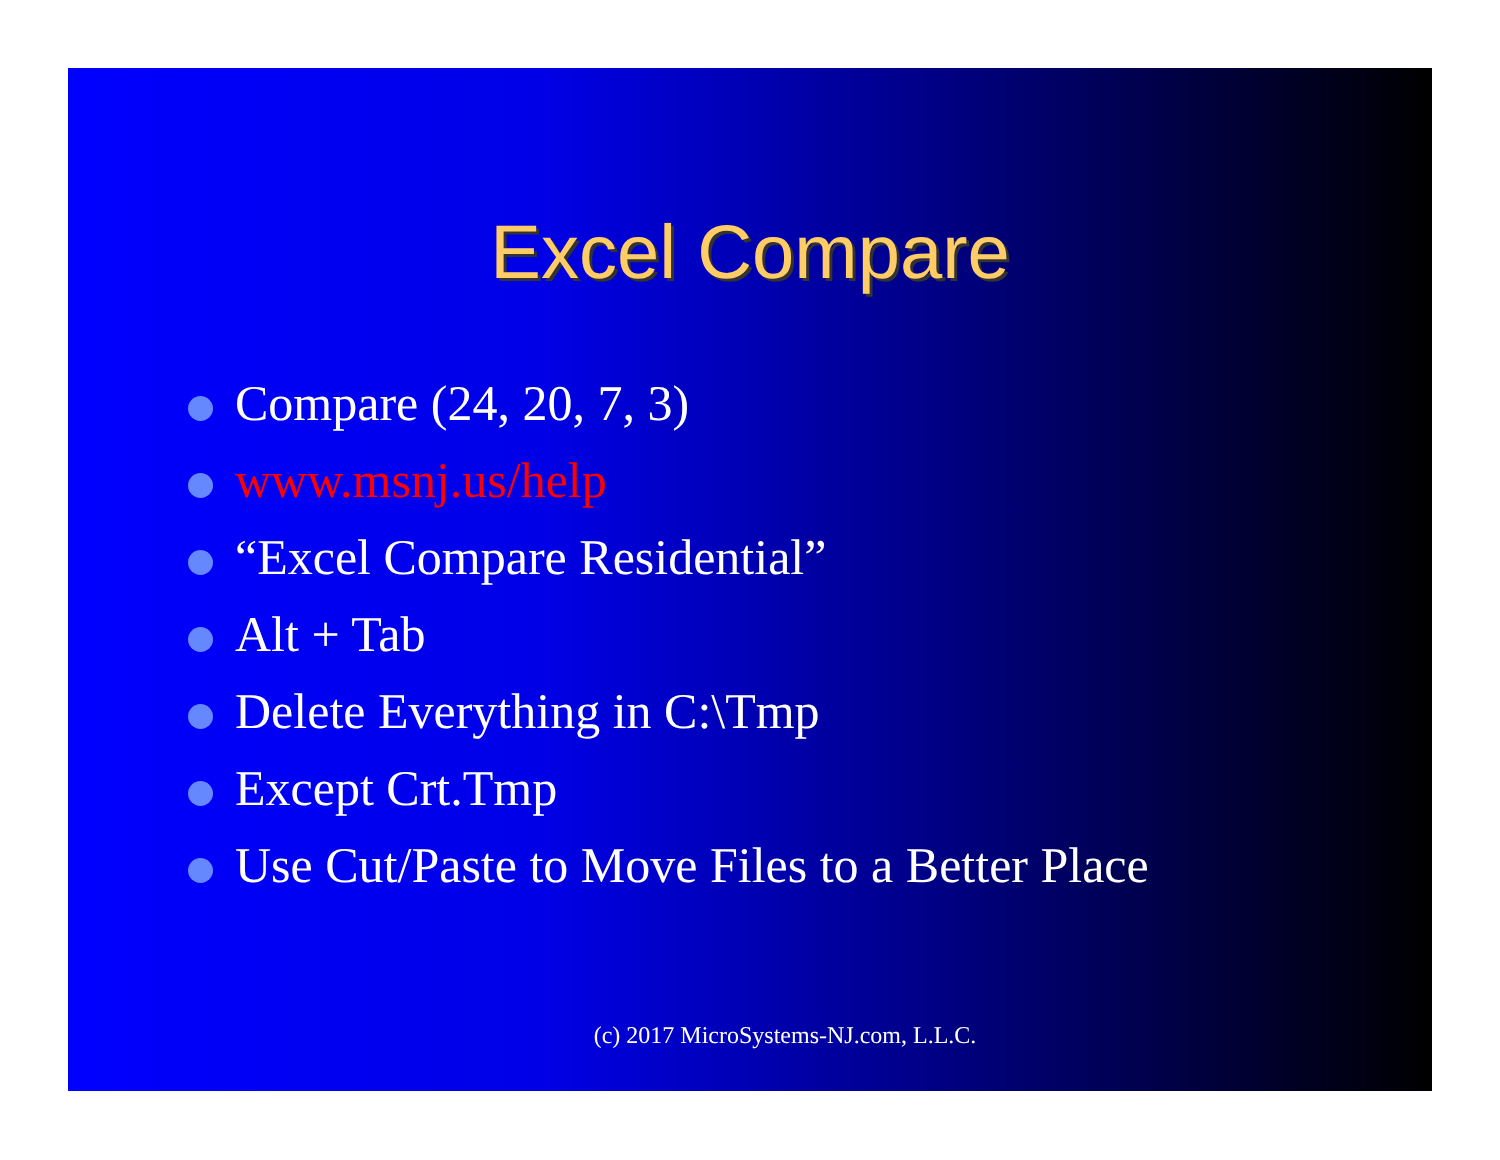Excel Compare
Compare (24, 20, 7, 3)
www.msnj.us/help
“Excel Compare Residential”
Alt + Tab
Delete Everything in C:\Tmp
Except Crt.Tmp
Use Cut/Paste to Move Files to a Better Place
(c) 2017 MicroSystems-NJ.com, L.L.C.